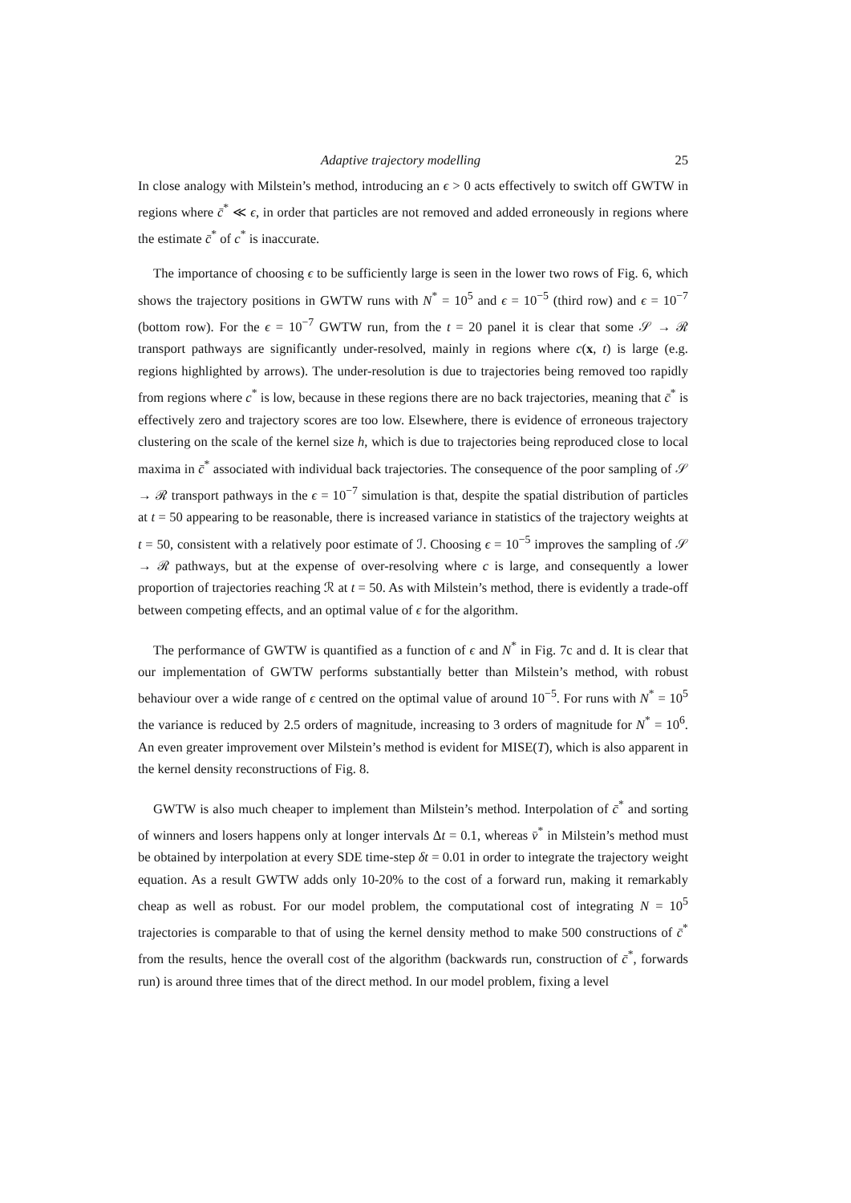Adaptive trajectory modelling 25
In close analogy with Milstein’s method, introducing an ϵ > 0 acts effectively to switch off GWTW in regions where c̄<sup>*</sup> ≪ ϵ, in order that particles are not removed and added erroneously in regions where the estimate c̄<sup>*</sup> of c<sup>*</sup> is inaccurate.
The importance of choosing ϵ to be sufficiently large is seen in the lower two rows of Fig. 6, which shows the trajectory positions in GWTW runs with N<sup>*</sup> = 10<sup>5</sup> and ϵ = 10<sup>−5</sup> (third row) and ϵ = 10<sup>−7</sup> (bottom row). For the ϵ = 10<sup>−7</sup> GWTW run, from the t = 20 panel it is clear that some 𝒮 → ℛ transport pathways are significantly under-resolved, mainly in regions where c(x, t) is large (e.g. regions highlighted by arrows). The under-resolution is due to trajectories being removed too rapidly from regions where c<sup>*</sup> is low, because in these regions there are no back trajectories, meaning that c̄<sup>*</sup> is effectively zero and trajectory scores are too low. Elsewhere, there is evidence of erroneous trajectory clustering on the scale of the kernel size h, which is due to trajectories being reproduced close to local maxima in c̄<sup>*</sup> associated with individual back trajectories. The consequence of the poor sampling of 𝒮 → ℛ transport pathways in the ϵ = 10<sup>−7</sup> simulation is that, despite the spatial distribution of particles at t = 50 appearing to be reasonable, there is increased variance in statistics of the trajectory weights at t = 50, consistent with a relatively poor estimate of ℐ. Choosing ϵ = 10<sup>−5</sup> improves the sampling of 𝒮 → ℛ pathways, but at the expense of over-resolving where c is large, and consequently a lower proportion of trajectories reaching ℛ at t = 50. As with Milstein’s method, there is evidently a trade-off between competing effects, and an optimal value of ϵ for the algorithm.
The performance of GWTW is quantified as a function of ϵ and N<sup>*</sup> in Fig. 7c and d. It is clear that our implementation of GWTW performs substantially better than Milstein’s method, with robust behaviour over a wide range of ϵ centred on the optimal value of around 10<sup>−5</sup>. For runs with N<sup>*</sup> = 10<sup>5</sup> the variance is reduced by 2.5 orders of magnitude, increasing to 3 orders of magnitude for N<sup>*</sup> = 10<sup>6</sup>. An even greater improvement over Milstein’s method is evident for MISE(T), which is also apparent in the kernel density reconstructions of Fig. 8.
GWTW is also much cheaper to implement than Milstein’s method. Interpolation of c̄<sup>*</sup> and sorting of winners and losers happens only at longer intervals Δt = 0.1, whereas v̄<sup>*</sup> in Milstein’s method must be obtained by interpolation at every SDE time-step δt = 0.01 in order to integrate the trajectory weight equation. As a result GWTW adds only 10-20% to the cost of a forward run, making it remarkably cheap as well as robust. For our model problem, the computational cost of integrating N = 10<sup>5</sup> trajectories is comparable to that of using the kernel density method to make 500 constructions of c̄<sup>*</sup> from the results, hence the overall cost of the algorithm (backwards run, construction of c̄<sup>*</sup>, forwards run) is around three times that of the direct method. In our model problem, fixing a level